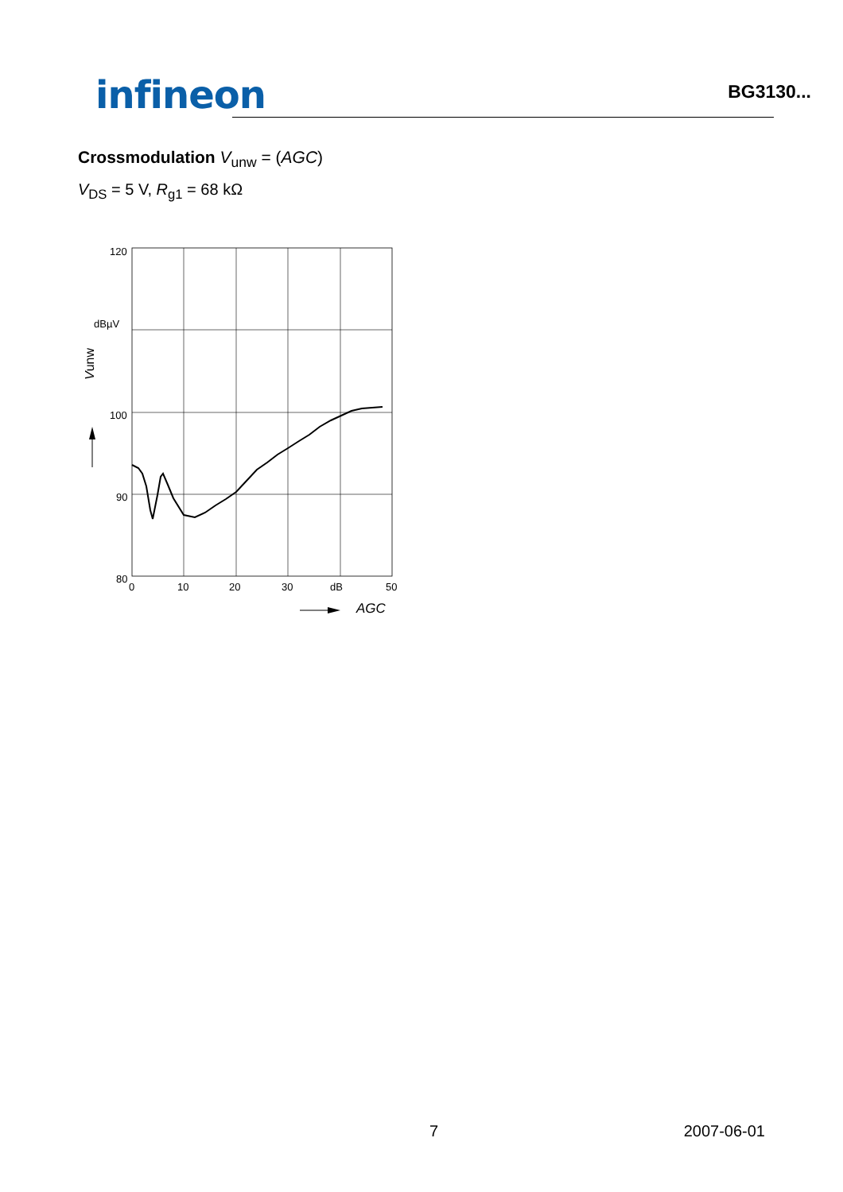infineon
BG3130...
Crossmodulation V<sub>unw</sub> = (AGC)
V<sub>DS</sub> = 5 V, R<sub>g1</sub> = 68 kΩ
120
dBµV
100
90
80
0
10
20
30
dB
50
AGC
Vunw
7 2007-06-01